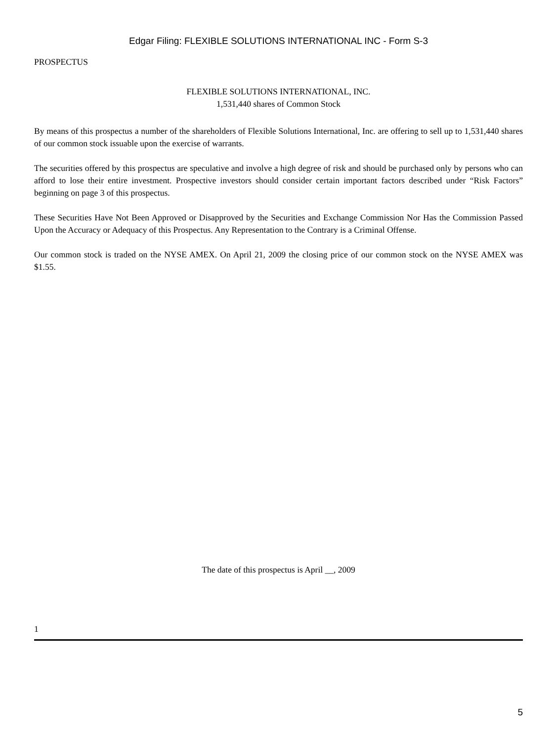Edgar Filing: FLEXIBLE SOLUTIONS INTERNATIONAL INC - Form S-3
PROSPECTUS
FLEXIBLE SOLUTIONS INTERNATIONAL, INC.
1,531,440 shares of Common Stock
By means of this prospectus a number of the shareholders of Flexible Solutions International, Inc. are offering to sell up to 1,531,440 shares of our common stock issuable upon the exercise of warrants.
The securities offered by this prospectus are speculative and involve a high degree of risk and should be purchased only by persons who can afford to lose their entire investment. Prospective investors should consider certain important factors described under “Risk Factors” beginning on page 3 of this prospectus.
These Securities Have Not Been Approved or Disapproved by the Securities and Exchange Commission Nor Has the Commission Passed Upon the Accuracy or Adequacy of this Prospectus. Any Representation to the Contrary is a Criminal Offense.
Our common stock is traded on the NYSE AMEX. On April 21, 2009 the closing price of our common stock on the NYSE AMEX was $1.55.
The date of this prospectus is April __, 2009
1
5